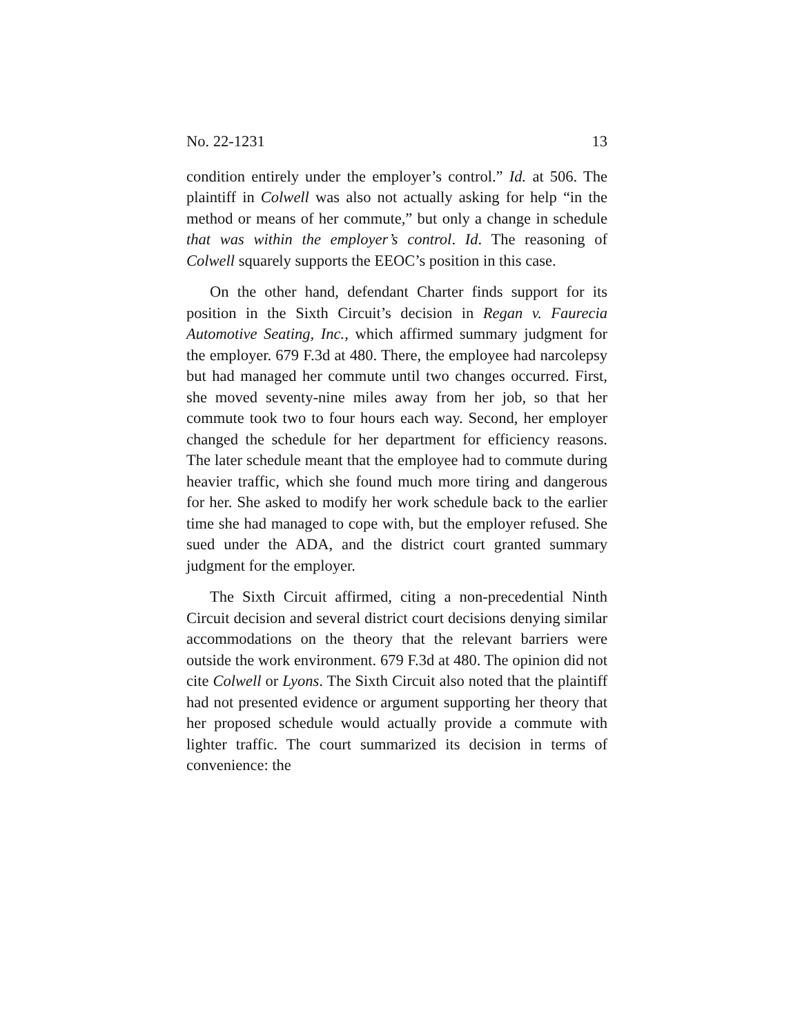No. 22-1231 13
condition entirely under the employer’s control.” Id. at 506. The plaintiff in Colwell was also not actually asking for help “in the method or means of her commute,” but only a change in schedule that was within the employer’s control. Id. The reasoning of Colwell squarely supports the EEOC’s position in this case.
On the other hand, defendant Charter finds support for its position in the Sixth Circuit’s decision in Regan v. Faurecia Automotive Seating, Inc., which affirmed summary judgment for the employer. 679 F.3d at 480. There, the employee had narcolepsy but had managed her commute until two changes occurred. First, she moved seventy-nine miles away from her job, so that her commute took two to four hours each way. Second, her employer changed the schedule for her department for efficiency reasons. The later schedule meant that the employee had to commute during heavier traffic, which she found much more tiring and dangerous for her. She asked to modify her work schedule back to the earlier time she had managed to cope with, but the employer refused. She sued under the ADA, and the district court granted summary judgment for the employer.
The Sixth Circuit affirmed, citing a non-precedential Ninth Circuit decision and several district court decisions denying similar accommodations on the theory that the relevant barriers were outside the work environment. 679 F.3d at 480. The opinion did not cite Colwell or Lyons. The Sixth Circuit also noted that the plaintiff had not presented evidence or argument supporting her theory that her proposed schedule would actually provide a commute with lighter traffic. The court summarized its decision in terms of convenience: the